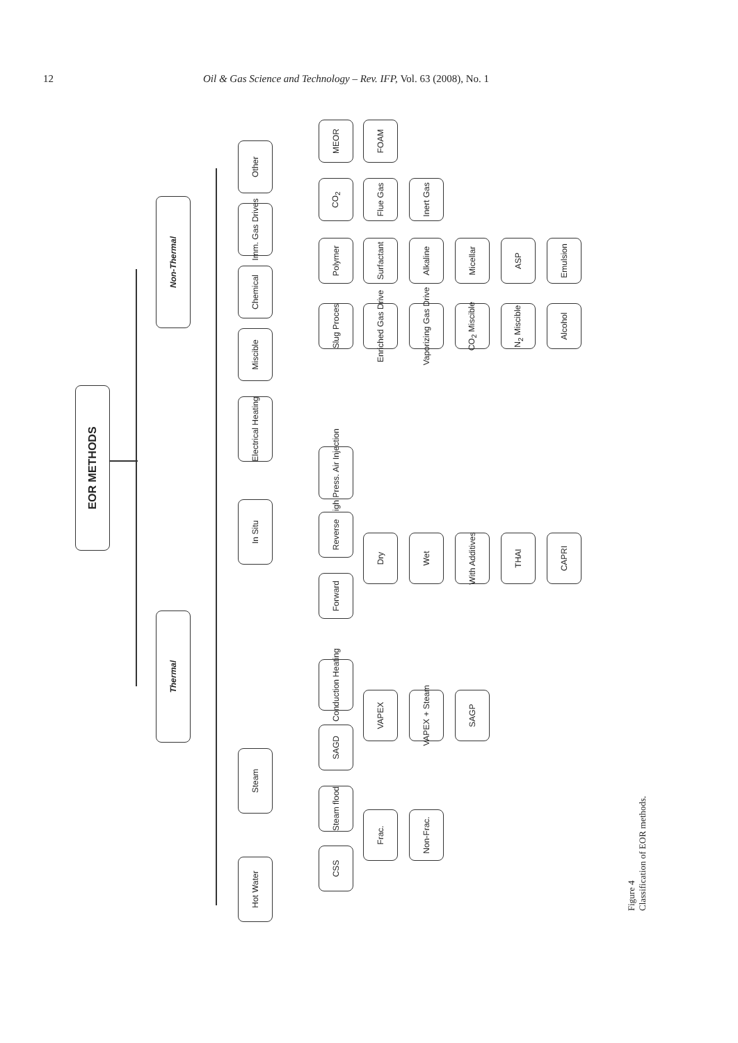12 Oil & Gas Science and Technology – Rev. IFP, Vol. 63 (2008), No. 1
EOR METHODS
Non-Thermal
Thermal
Other
Imm. Gas Drives
Chemical
Miscible
Electrical Heating
In Situ
Steam
Hot Water
MEOR FOAM
CO<sub>2</sub>
Flue Gas
Inert Gas
Polymer
Surfactant
Alkaline
Micellar
ASP
Emulsion
Slug Proces
Enriched Gas Drive
Vaporizing Gas Drive
CO<sub>2</sub> Miscible
N<sub>2</sub> Miscible
Alcohol
High Press. Air Injection
Reverse
Forward
Dry Wet
With Additives
THAI CAPRI
Conduction Heating
SAGD
Steam flood
CSS
VAPEX
VAPEX + Steam
SAGP
Frac.
Non-Frac.
Figure 4
Classification of EOR methods.